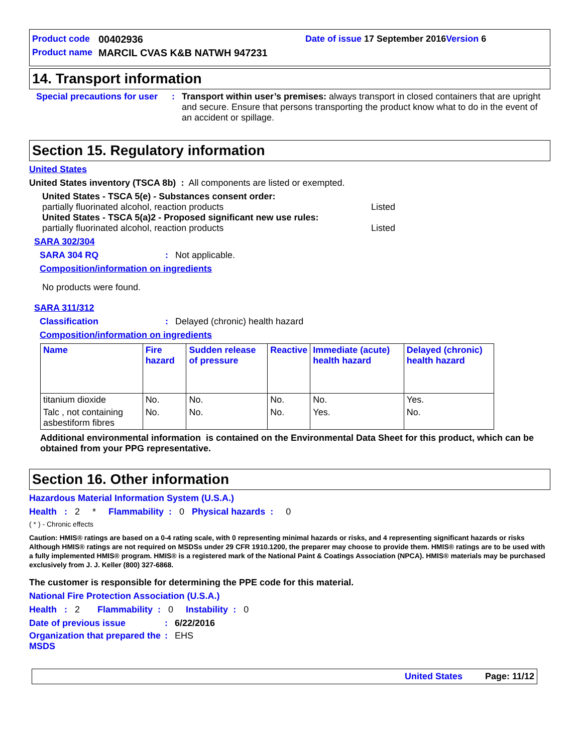Product code 00402936 Date of issue 17 September 2016 Version 6
Product name MARCIL CVAS K&B NATWH 947231
14. Transport information
Special precautions for user: Transport within user’s premises: always transport in closed containers that are upright and secure. Ensure that persons transporting the product know what to do in the event of an accident or spillage.
Section 15. Regulatory information
United States
United States inventory (TSCA 8b) : All components are listed or exempted.
United States - TSCA 5(e) - Substances consent order:
partially fluorinated alcohol, reaction products Listed
United States - TSCA 5(a)2 - Proposed significant new use rules:
partially fluorinated alcohol, reaction products Listed
SARA 302/304
SARA 304 RQ: Not applicable.
Composition/information on ingredients
No products were found.
SARA 311/312
Classification: Delayed (chronic) health hazard
Composition/information on ingredients
| Name | Fire hazard | Sudden release of pressure | Reactive | Immediate (acute) health hazard | Delayed (chronic) health hazard |
| --- | --- | --- | --- | --- | --- |
| titanium dioxide | No. | No. | No. | No. | Yes. |
| Talc , not containing asbestiform fibres | No. | No. | No. | Yes. | No. |
Additional environmental information is contained on the Environmental Data Sheet for this product, which can be obtained from your PPG representative.
Section 16. Other information
Hazardous Material Information System (U.S.A.)
Health : 2 * Flammability : 0 Physical hazards : 0
( * ) - Chronic effects
Caution: HMIS® ratings are based on a 0-4 rating scale, with 0 representing minimal hazards or risks, and 4 representing significant hazards or risks Although HMIS® ratings are not required on MSDSs under 29 CFR 1910.1200, the preparer may choose to provide them. HMIS® ratings are to be used with a fully implemented HMIS® program. HMIS® is a registered mark of the National Paint & Coatings Association (NPCA). HMIS® materials may be purchased exclusively from J. J. Keller (800) 327-6868.
The customer is responsible for determining the PPE code for this material.
National Fire Protection Association (U.S.A.)
Health : 2 Flammability : 0 Instability : 0
Date of previous issue: 6/22/2016
Organization that prepared the MSDS: EHS
United States Page: 11/12